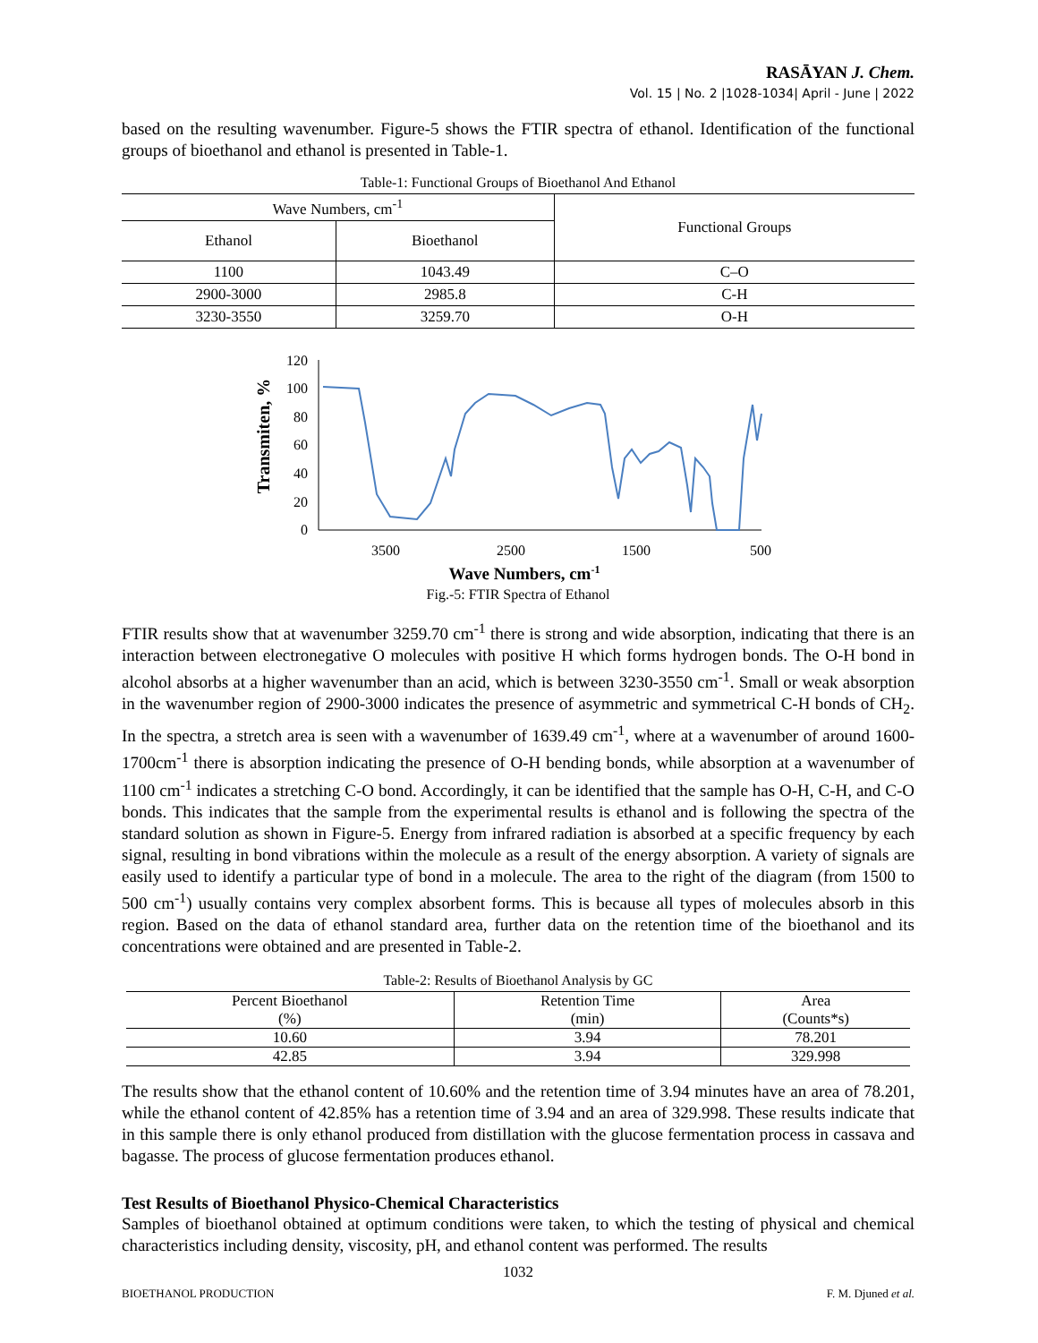RASĀYAN J. Chem.
Vol. 15 | No. 2 |1028-1034| April - June | 2022
based on the resulting wavenumber. Figure-5 shows the FTIR spectra of ethanol. Identification of the functional groups of bioethanol and ethanol is presented in Table-1.
Table-1: Functional Groups of Bioethanol And Ethanol
| Wave Numbers, cm<sup>-1</sup> | | Functional Groups |
| --- | --- | --- |
| Ethanol | Bioethanol | |
| 1100 | 1043.49 | C–O |
| 2900-3000 | 2985.8 | C-H |
| 3230-3550 | 3259.70 | O-H |
Transmiten, %
120
100
80
60
40
20
0
3500
2500
1500
500
Wave Numbers, cm-1
Fig.-5: FTIR Spectra of Ethanol
FTIR results show that at wavenumber 3259.70 cm<sup>-1</sup> there is strong and wide absorption, indicating that there is an interaction between electronegative O molecules with positive H which forms hydrogen bonds. The O-H bond in alcohol absorbs at a higher wavenumber than an acid, which is between 3230-3550 cm<sup>-1</sup>. Small or weak absorption in the wavenumber region of 2900-3000 indicates the presence of asymmetric and symmetrical C-H bonds of CH<sub>2</sub>. In the spectra, a stretch area is seen with a wavenumber of 1639.49 cm<sup>-1</sup>, where at a wavenumber of around 1600-1700cm<sup>-1</sup> there is absorption indicating the presence of O-H bending bonds, while absorption at a wavenumber of 1100 cm<sup>-1</sup> indicates a stretching C-O bond. Accordingly, it can be identified that the sample has O-H, C-H, and C-O bonds. This indicates that the sample from the experimental results is ethanol and is following the spectra of the standard solution as shown in Figure-5. Energy from infrared radiation is absorbed at a specific frequency by each signal, resulting in bond vibrations within the molecule as a result of the energy absorption. A variety of signals are easily used to identify a particular type of bond in a molecule. The area to the right of the diagram (from 1500 to 500 cm<sup>-1</sup>) usually contains very complex absorbent forms. This is because all types of molecules absorb in this region. Based on the data of ethanol standard area, further data on the retention time of the bioethanol and its concentrations were obtained and are presented in Table-2.
Table-2: Results of Bioethanol Analysis by GC
| Percent Bioethanol | Retention Time | Area |
| --- | --- | --- |
| (%) | (min) | (Counts*s) |
| 10.60 | 3.94 | 78.201 |
| 42.85 | 3.94 | 329.998 |
The results show that the ethanol content of 10.60% and the retention time of 3.94 minutes have an area of 78.201, while the ethanol content of 42.85% has a retention time of 3.94 and an area of 329.998. These results indicate that in this sample there is only ethanol produced from distillation with the glucose fermentation process in cassava and bagasse. The process of glucose fermentation produces ethanol.
Test Results of Bioethanol Physico-Chemical Characteristics
Samples of bioethanol obtained at optimum conditions were taken, to which the testing of physical and chemical characteristics including density, viscosity, pH, and ethanol content was performed. The results
1032
BIOETHANOL PRODUCTION F. M. Djuned et al.